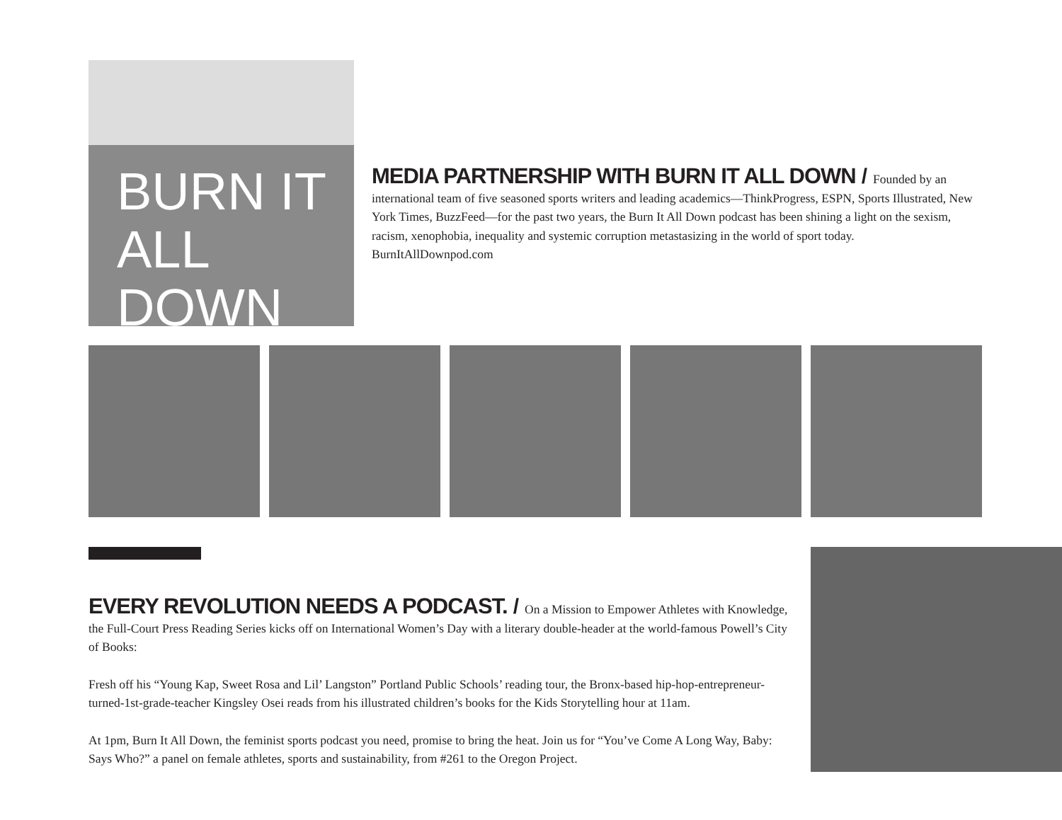BURN IT
ALL DOWN
MEDIA PARTNERSHIP WITH BURN IT ALL DOWN
/ Founded by an international team of five seasoned sports writers and leading academics—ThinkProgress, ESPN, Sports Illustrated, New York Times, BuzzFeed—for the past two years, the Burn It All Down podcast has been shining a light on the sexism, racism, xenophobia, inequality and systemic corruption metastasizing in the world of sport today. BurnItAllDownpod.com
EVERY REVOLUTION NEEDS A PODCAST.
/ On a Mission to Empower Athletes with Knowledge, the Full-Court Press Reading Series kicks off on International Women’s Day with a literary double-header at the world-famous Powell’s City of Books:
Fresh off his “Young Kap, Sweet Rosa and Lil’ Langston” Portland Public Schools’ reading tour, the Bronx-based hip-hop-entrepreneur-turned-1st-grade-teacher Kingsley Osei reads from his illustrated children’s books for the Kids Storytelling hour at 11am.
At 1pm, Burn It All Down, the feminist sports podcast you need, promise to bring the heat. Join us for “You’ve Come A Long Way, Baby: Says Who?” a panel on female athletes, sports and sustainability, from #261 to the Oregon Project.